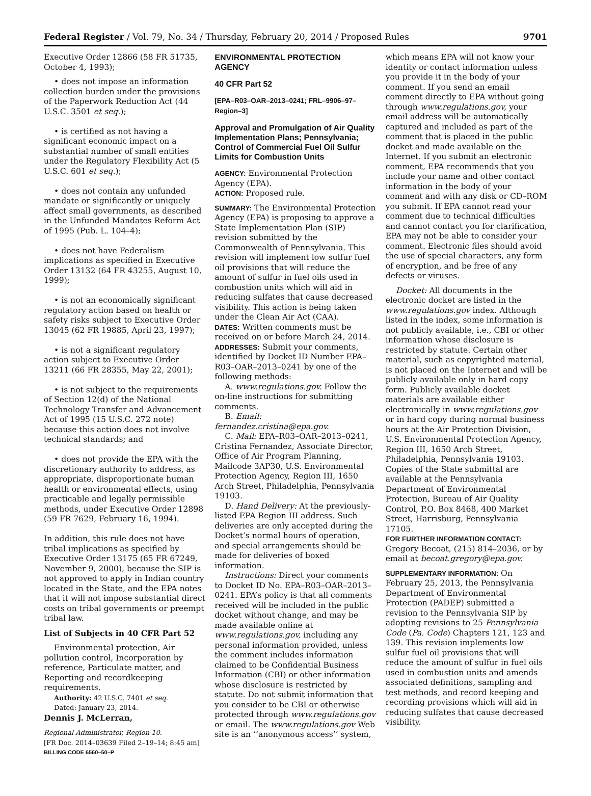Federal Register / Vol. 79, No. 34 / Thursday, February 20, 2014 / Proposed Rules 9701
Executive Order 12866 (58 FR 51735, October 4, 1993);
• does not impose an information collection burden under the provisions of the Paperwork Reduction Act (44 U.S.C. 3501 et seq.);
• is certified as not having a significant economic impact on a substantial number of small entities under the Regulatory Flexibility Act (5 U.S.C. 601 et seq.);
• does not contain any unfunded mandate or significantly or uniquely affect small governments, as described in the Unfunded Mandates Reform Act of 1995 (Pub. L. 104–4);
• does not have Federalism implications as specified in Executive Order 13132 (64 FR 43255, August 10, 1999);
• is not an economically significant regulatory action based on health or safety risks subject to Executive Order 13045 (62 FR 19885, April 23, 1997);
• is not a significant regulatory action subject to Executive Order 13211 (66 FR 28355, May 22, 2001);
• is not subject to the requirements of Section 12(d) of the National Technology Transfer and Advancement Act of 1995 (15 U.S.C. 272 note) because this action does not involve technical standards; and
• does not provide the EPA with the discretionary authority to address, as appropriate, disproportionate human health or environmental effects, using practicable and legally permissible methods, under Executive Order 12898 (59 FR 7629, February 16, 1994).
In addition, this rule does not have tribal implications as specified by Executive Order 13175 (65 FR 67249, November 9, 2000), because the SIP is not approved to apply in Indian country located in the State, and the EPA notes that it will not impose substantial direct costs on tribal governments or preempt tribal law.
List of Subjects in 40 CFR Part 52
Environmental protection, Air pollution control, Incorporation by reference, Particulate matter, and Reporting and recordkeeping requirements.
Authority: 42 U.S.C. 7401 et seq.
Dated: January 23, 2014.
Dennis J. McLerran,
Regional Administrator, Region 10.
[FR Doc. 2014–03639 Filed 2–19–14; 8:45 am]
BILLING CODE 6560–50–P
ENVIRONMENTAL PROTECTION AGENCY
40 CFR Part 52
[EPA–R03–OAR–2013–0241; FRL–9906–97–Region–3]
Approval and Promulgation of Air Quality Implementation Plans; Pennsylvania; Control of Commercial Fuel Oil Sulfur Limits for Combustion Units
AGENCY: Environmental Protection Agency (EPA).
ACTION: Proposed rule.
SUMMARY: The Environmental Protection Agency (EPA) is proposing to approve a State Implementation Plan (SIP) revision submitted by the Commonwealth of Pennsylvania. This revision will implement low sulfur fuel oil provisions that will reduce the amount of sulfur in fuel oils used in combustion units which will aid in reducing sulfates that cause decreased visibility. This action is being taken under the Clean Air Act (CAA).
DATES: Written comments must be received on or before March 24, 2014.
ADDRESSES: Submit your comments, identified by Docket ID Number EPA–R03–OAR–2013–0241 by one of the following methods:
A. www.regulations.gov. Follow the on-line instructions for submitting comments.
B. Email: fernandez.cristina@epa.gov.
C. Mail: EPA–R03–OAR–2013–0241, Cristina Fernandez, Associate Director, Office of Air Program Planning, Mailcode 3AP30, U.S. Environmental Protection Agency, Region III, 1650 Arch Street, Philadelphia, Pennsylvania 19103.
D. Hand Delivery: At the previously-listed EPA Region III address. Such deliveries are only accepted during the Docket’s normal hours of operation, and special arrangements should be made for deliveries of boxed information.
Instructions: Direct your comments to Docket ID No. EPA–R03–OAR–2013–0241. EPA’s policy is that all comments received will be included in the public docket without change, and may be made available online at www.regulations.gov, including any personal information provided, unless the comment includes information claimed to be Confidential Business Information (CBI) or other information whose disclosure is restricted by statute. Do not submit information that you consider to be CBI or otherwise protected through www.regulations.gov or email. The www.regulations.gov Web site is an ‘‘anonymous access’’ system,
which means EPA will not know your identity or contact information unless you provide it in the body of your comment. If you send an email comment directly to EPA without going through www.regulations.gov, your email address will be automatically captured and included as part of the comment that is placed in the public docket and made available on the Internet. If you submit an electronic comment, EPA recommends that you include your name and other contact information in the body of your comment and with any disk or CD–ROM you submit. If EPA cannot read your comment due to technical difficulties and cannot contact you for clarification, EPA may not be able to consider your comment. Electronic files should avoid the use of special characters, any form of encryption, and be free of any defects or viruses.
Docket: All documents in the electronic docket are listed in the www.regulations.gov index. Although listed in the index, some information is not publicly available, i.e., CBI or other information whose disclosure is restricted by statute. Certain other material, such as copyrighted material, is not placed on the Internet and will be publicly available only in hard copy form. Publicly available docket materials are available either electronically in www.regulations.gov or in hard copy during normal business hours at the Air Protection Division, U.S. Environmental Protection Agency, Region III, 1650 Arch Street, Philadelphia, Pennsylvania 19103. Copies of the State submittal are available at the Pennsylvania Department of Environmental Protection, Bureau of Air Quality Control, P.O. Box 8468, 400 Market Street, Harrisburg, Pennsylvania 17105.
FOR FURTHER INFORMATION CONTACT:
Gregory Becoat, (215) 814–2036, or by email at becoat.gregory@epa.gov.
SUPPLEMENTARY INFORMATION: On February 25, 2013, the Pennsylvania Department of Environmental Protection (PADEP) submitted a revision to the Pennsylvania SIP by adopting revisions to 25 Pennsylvania Code (Pa. Code) Chapters 121, 123 and 139. This revision implements low sulfur fuel oil provisions that will reduce the amount of sulfur in fuel oils used in combustion units and amends associated definitions, sampling and test methods, and record keeping and recording provisions which will aid in reducing sulfates that cause decreased visibility.